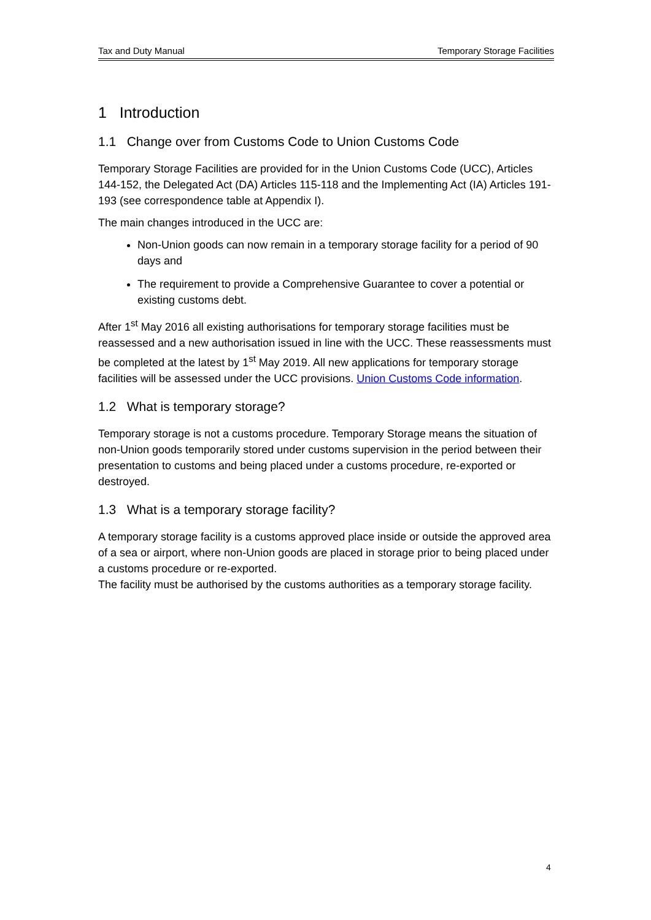Tax and Duty Manual Temporary Storage Facilities
1 Introduction
1.1 Change over from Customs Code to Union Customs Code
Temporary Storage Facilities are provided for in the Union Customs Code (UCC), Articles 144-152, the Delegated Act (DA) Articles 115-118 and the Implementing Act (IA) Articles 191-193 (see correspondence table at Appendix I).
The main changes introduced in the UCC are:
Non-Union goods can now remain in a temporary storage facility for a period of 90 days and
The requirement to provide a Comprehensive Guarantee to cover a potential or existing customs debt.
After 1<sup>st</sup> May 2016 all existing authorisations for temporary storage facilities must be reassessed and a new authorisation issued in line with the UCC. These reassessments must be completed at the latest by 1<sup>st</sup> May 2019. All new applications for temporary storage facilities will be assessed under the UCC provisions. Union Customs Code information.
1.2 What is temporary storage?
Temporary storage is not a customs procedure. Temporary Storage means the situation of non-Union goods temporarily stored under customs supervision in the period between their presentation to customs and being placed under a customs procedure, re-exported or destroyed.
1.3 What is a temporary storage facility?
A temporary storage facility is a customs approved place inside or outside the approved area of a sea or airport, where non-Union goods are placed in storage prior to being placed under a customs procedure or re-exported.
The facility must be authorised by the customs authorities as a temporary storage facility.
4